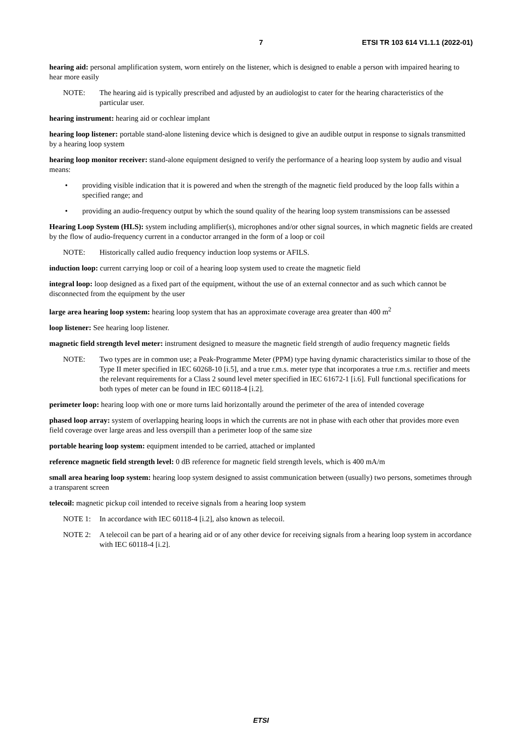7 ETSI TR 103 614 V1.1.1 (2022-01)
hearing aid: personal amplification system, worn entirely on the listener, which is designed to enable a person with impaired hearing to hear more easily
NOTE: The hearing aid is typically prescribed and adjusted by an audiologist to cater for the hearing characteristics of the particular user.
hearing instrument: hearing aid or cochlear implant
hearing loop listener: portable stand-alone listening device which is designed to give an audible output in response to signals transmitted by a hearing loop system
hearing loop monitor receiver: stand-alone equipment designed to verify the performance of a hearing loop system by audio and visual means:
• providing visible indication that it is powered and when the strength of the magnetic field produced by the loop falls within a specified range; and
• providing an audio-frequency output by which the sound quality of the hearing loop system transmissions can be assessed
Hearing Loop System (HLS): system including amplifier(s), microphones and/or other signal sources, in which magnetic fields are created by the flow of audio-frequency current in a conductor arranged in the form of a loop or coil
NOTE: Historically called audio frequency induction loop systems or AFILS.
induction loop: current carrying loop or coil of a hearing loop system used to create the magnetic field
integral loop: loop designed as a fixed part of the equipment, without the use of an external connector and as such which cannot be disconnected from the equipment by the user
large area hearing loop system: hearing loop system that has an approximate coverage area greater than 400 m<sup>2</sup>
loop listener: See hearing loop listener.
magnetic field strength level meter: instrument designed to measure the magnetic field strength of audio frequency magnetic fields
NOTE: Two types are in common use; a Peak-Programme Meter (PPM) type having dynamic characteristics similar to those of the Type II meter specified in IEC 60268-10 [i.5], and a true r.m.s. meter type that incorporates a true r.m.s. rectifier and meets the relevant requirements for a Class 2 sound level meter specified in IEC 61672-1 [i.6]. Full functional specifications for both types of meter can be found in IEC 60118-4 [i.2].
perimeter loop: hearing loop with one or more turns laid horizontally around the perimeter of the area of intended coverage
phased loop array: system of overlapping hearing loops in which the currents are not in phase with each other that provides more even field coverage over large areas and less overspill than a perimeter loop of the same size
portable hearing loop system: equipment intended to be carried, attached or implanted
reference magnetic field strength level: 0 dB reference for magnetic field strength levels, which is 400 mA/m
small area hearing loop system: hearing loop system designed to assist communication between (usually) two persons, sometimes through a transparent screen
telecoil: magnetic pickup coil intended to receive signals from a hearing loop system
NOTE 1: In accordance with IEC 60118-4 [i.2], also known as telecoil.
NOTE 2: A telecoil can be part of a hearing aid or of any other device for receiving signals from a hearing loop system in accordance with IEC 60118-4 [i.2].
ETSI